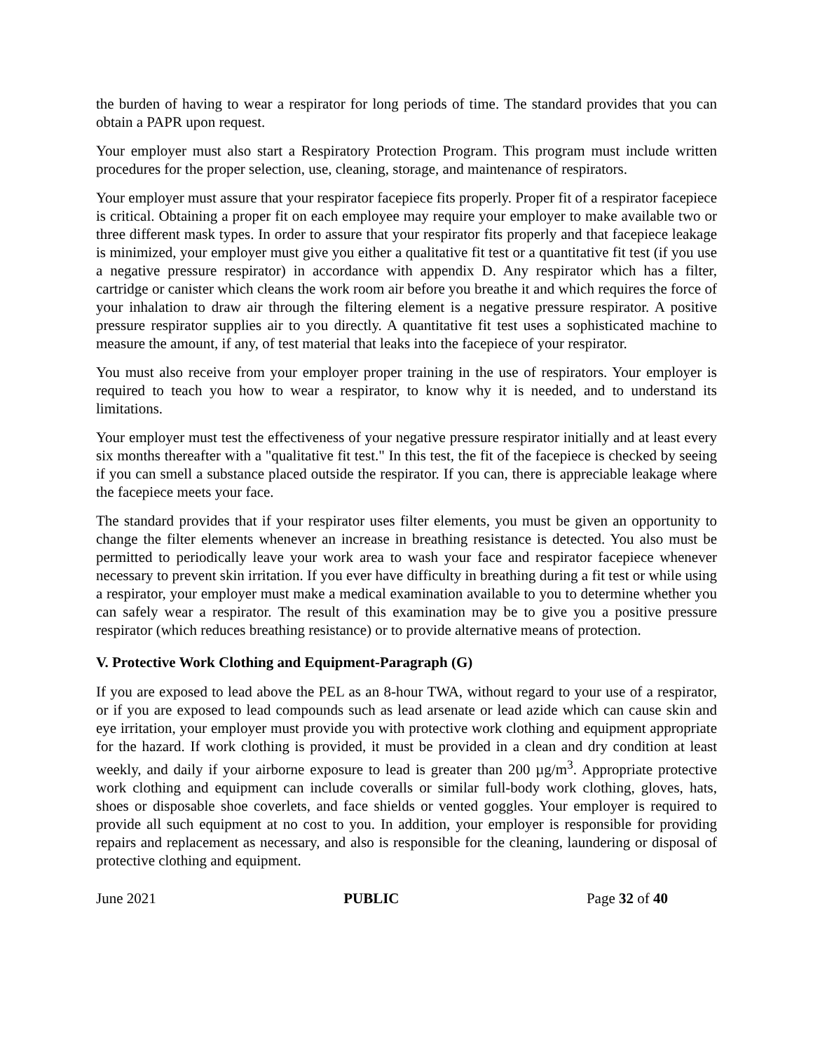the burden of having to wear a respirator for long periods of time. The standard provides that you can obtain a PAPR upon request.
Your employer must also start a Respiratory Protection Program. This program must include written procedures for the proper selection, use, cleaning, storage, and maintenance of respirators.
Your employer must assure that your respirator facepiece fits properly. Proper fit of a respirator facepiece is critical. Obtaining a proper fit on each employee may require your employer to make available two or three different mask types. In order to assure that your respirator fits properly and that facepiece leakage is minimized, your employer must give you either a qualitative fit test or a quantitative fit test (if you use a negative pressure respirator) in accordance with appendix D. Any respirator which has a filter, cartridge or canister which cleans the work room air before you breathe it and which requires the force of your inhalation to draw air through the filtering element is a negative pressure respirator. A positive pressure respirator supplies air to you directly. A quantitative fit test uses a sophisticated machine to measure the amount, if any, of test material that leaks into the facepiece of your respirator.
You must also receive from your employer proper training in the use of respirators. Your employer is required to teach you how to wear a respirator, to know why it is needed, and to understand its limitations.
Your employer must test the effectiveness of your negative pressure respirator initially and at least every six months thereafter with a "qualitative fit test." In this test, the fit of the facepiece is checked by seeing if you can smell a substance placed outside the respirator. If you can, there is appreciable leakage where the facepiece meets your face.
The standard provides that if your respirator uses filter elements, you must be given an opportunity to change the filter elements whenever an increase in breathing resistance is detected. You also must be permitted to periodically leave your work area to wash your face and respirator facepiece whenever necessary to prevent skin irritation. If you ever have difficulty in breathing during a fit test or while using a respirator, your employer must make a medical examination available to you to determine whether you can safely wear a respirator. The result of this examination may be to give you a positive pressure respirator (which reduces breathing resistance) or to provide alternative means of protection.
V. Protective Work Clothing and Equipment-Paragraph (G)
If you are exposed to lead above the PEL as an 8-hour TWA, without regard to your use of a respirator, or if you are exposed to lead compounds such as lead arsenate or lead azide which can cause skin and eye irritation, your employer must provide you with protective work clothing and equipment appropriate for the hazard. If work clothing is provided, it must be provided in a clean and dry condition at least weekly, and daily if your airborne exposure to lead is greater than 200 µg/m<sup>3</sup>. Appropriate protective work clothing and equipment can include coveralls or similar full-body work clothing, gloves, hats, shoes or disposable shoe coverlets, and face shields or vented goggles. Your employer is required to provide all such equipment at no cost to you. In addition, your employer is responsible for providing repairs and replacement as necessary, and also is responsible for the cleaning, laundering or disposal of protective clothing and equipment.
June 2021 PUBLIC Page 32 of 40